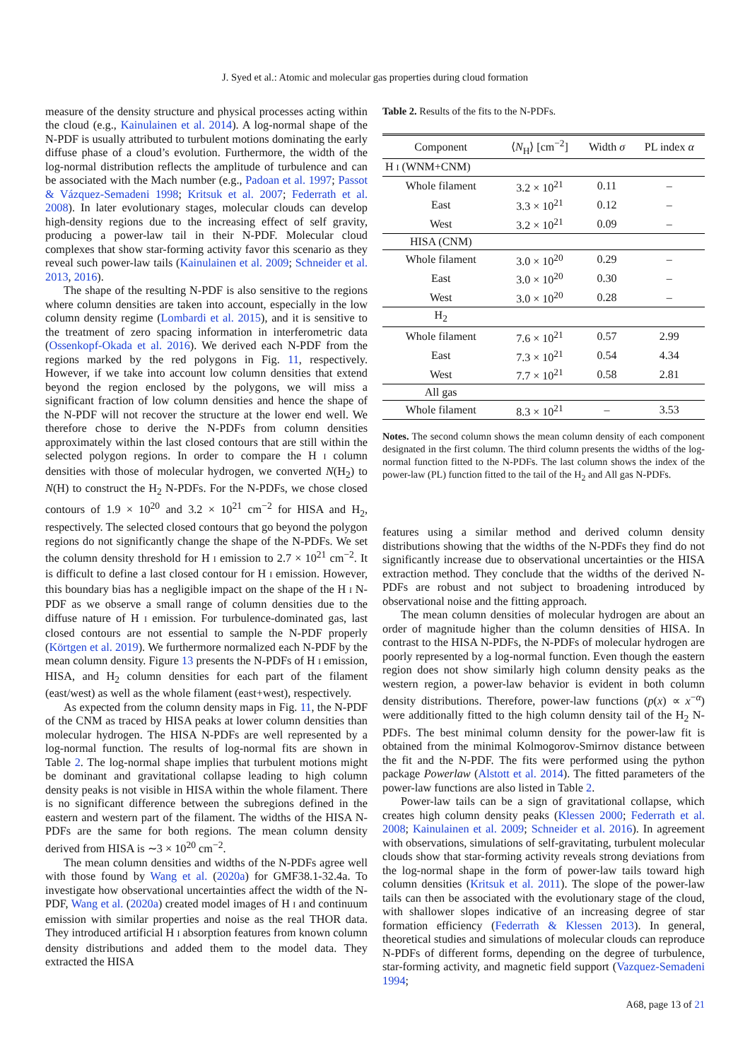J. Syed et al.: Atomic and molecular gas properties during cloud formation
measure of the density structure and physical processes acting within the cloud (e.g., Kainulainen et al. 2014). A log-normal shape of the N-PDF is usually attributed to turbulent motions dominating the early diffuse phase of a cloud’s evolution. Furthermore, the width of the log-normal distribution reflects the amplitude of turbulence and can be associated with the Mach number (e.g., Padoan et al. 1997; Passot & Vázquez-Semadeni 1998; Kritsuk et al. 2007; Federrath et al. 2008). In later evolutionary stages, molecular clouds can develop high-density regions due to the increasing effect of self gravity, producing a power-law tail in their N-PDF. Molecular cloud complexes that show star-forming activity favor this scenario as they reveal such power-law tails (Kainulainen et al. 2009; Schneider et al. 2013, 2016).
The shape of the resulting N-PDF is also sensitive to the regions where column densities are taken into account, especially in the low column density regime (Lombardi et al. 2015), and it is sensitive to the treatment of zero spacing information in interferometric data (Ossenkopf-Okada et al. 2016). We derived each N-PDF from the regions marked by the red polygons in Fig. 11, respectively. However, if we take into account low column densities that extend beyond the region enclosed by the polygons, we will miss a significant fraction of low column densities and hence the shape of the N-PDF will not recover the structure at the lower end well. We therefore chose to derive the N-PDFs from column densities approximately within the last closed contours that are still within the selected polygon regions. In order to compare the H I column densities with those of molecular hydrogen, we converted N(H<sub>2</sub>) to N(H) to construct the H<sub>2</sub> N-PDFs. For the N-PDFs, we chose closed contours of 1.9 × 10<sup>20</sup> and 3.2 × 10<sup>21</sup> cm<sup>−2</sup> for HISA and H<sub>2</sub>, respectively. The selected closed contours that go beyond the polygon regions do not significantly change the shape of the N-PDFs. We set the column density threshold for H I emission to 2.7 × 10<sup>21</sup> cm<sup>−2</sup>. It is difficult to define a last closed contour for H I emission. However, this boundary bias has a negligible impact on the shape of the H I N-PDF as we observe a small range of column densities due to the diffuse nature of H I emission. For turbulence-dominated gas, last closed contours are not essential to sample the N-PDF properly (Körtgen et al. 2019). We furthermore normalized each N-PDF by the mean column density. Figure 13 presents the N-PDFs of H I emission, HISA, and H<sub>2</sub> column densities for each part of the filament (east/west) as well as the whole filament (east+west), respectively.
As expected from the column density maps in Fig. 11, the N-PDF of the CNM as traced by HISA peaks at lower column densities than molecular hydrogen. The HISA N-PDFs are well represented by a log-normal function. The results of log-normal fits are shown in Table 2. The log-normal shape implies that turbulent motions might be dominant and gravitational collapse leading to high column density peaks is not visible in HISA within the whole filament. There is no significant difference between the subregions defined in the eastern and western part of the filament. The widths of the HISA N-PDFs are the same for both regions. The mean column density derived from HISA is ∼3 × 10<sup>20</sup> cm<sup>−2</sup>.
The mean column densities and widths of the N-PDFs agree well with those found by Wang et al. (2020a) for GMF38.1-32.4a. To investigate how observational uncertainties affect the width of the N-PDF, Wang et al. (2020a) created model images of H I and continuum emission with similar properties and noise as the real THOR data. They introduced artificial H I absorption features from known column density distributions and added them to the model data. They extracted the HISA
Table 2. Results of the fits to the N-PDFs.
| Component | ⟨ N<sub>H</sub>⟩ [cm<sup>−2</sup>] | Width σ | PL index α |
| --- | --- | --- | --- |
| H I (WNM+CNM) | | | |
| Whole filament | 3.2 × 10<sup>21</sup> | 0.11 | – |
| East | 3.3 × 10<sup>21</sup> | 0.12 | – |
| West | 3.2 × 10<sup>21</sup> | 0.09 | – |
| HISA (CNM) | | | |
| Whole filament | 3.0 × 10<sup>20</sup> | 0.29 | – |
| East | 3.0 × 10<sup>20</sup> | 0.30 | – |
| West | 3.0 × 10<sup>20</sup> | 0.28 | – |
| H<sub>2</sub> | | | |
| Whole filament | 7.6 × 10<sup>21</sup> | 0.57 | 2.99 |
| East | 7.3 × 10<sup>21</sup> | 0.54 | 4.34 |
| West | 7.7 × 10<sup>21</sup> | 0.58 | 2.81 |
| All gas | | | |
| Whole filament | 8.3 × 10<sup>21</sup> | – | 3.53 |
Notes. The second column shows the mean column density of each component designated in the first column. The third column presents the widths of the log-normal function fitted to the N-PDFs. The last column shows the index of the power-law (PL) function fitted to the tail of the H<sub>2</sub> and All gas N-PDFs.
features using a similar method and derived column density distributions showing that the widths of the N-PDFs they find do not significantly increase due to observational uncertainties or the HISA extraction method. They conclude that the widths of the derived N-PDFs are robust and not subject to broadening introduced by observational noise and the fitting approach.
The mean column densities of molecular hydrogen are about an order of magnitude higher than the column densities of HISA. In contrast to the HISA N-PDFs, the N-PDFs of molecular hydrogen are poorly represented by a log-normal function. Even though the eastern region does not show similarly high column density peaks as the western region, a power-law behavior is evident in both column density distributions. Therefore, power-law functions (p(x) ∝ x<sup>−α</sup>) were additionally fitted to the high column density tail of the H<sub>2</sub> N-PDFs. The best minimal column density for the power-law fit is obtained from the minimal Kolmogorov-Smirnov distance between the fit and the N-PDF. The fits were performed using the python package Powerlaw (Alstott et al. 2014). The fitted parameters of the power-law functions are also listed in Table 2.
Power-law tails can be a sign of gravitational collapse, which creates high column density peaks (Klessen 2000; Federrath et al. 2008; Kainulainen et al. 2009; Schneider et al. 2016). In agreement with observations, simulations of self-gravitating, turbulent molecular clouds show that star-forming activity reveals strong deviations from the log-normal shape in the form of power-law tails toward high column densities (Kritsuk et al. 2011). The slope of the power-law tails can then be associated with the evolutionary stage of the cloud, with shallower slopes indicative of an increasing degree of star formation efficiency (Federrath & Klessen 2013). In general, theoretical studies and simulations of molecular clouds can reproduce N-PDFs of different forms, depending on the degree of turbulence, star-forming activity, and magnetic field support (Vazquez-Semadeni 1994;
A68, page 13 of 21